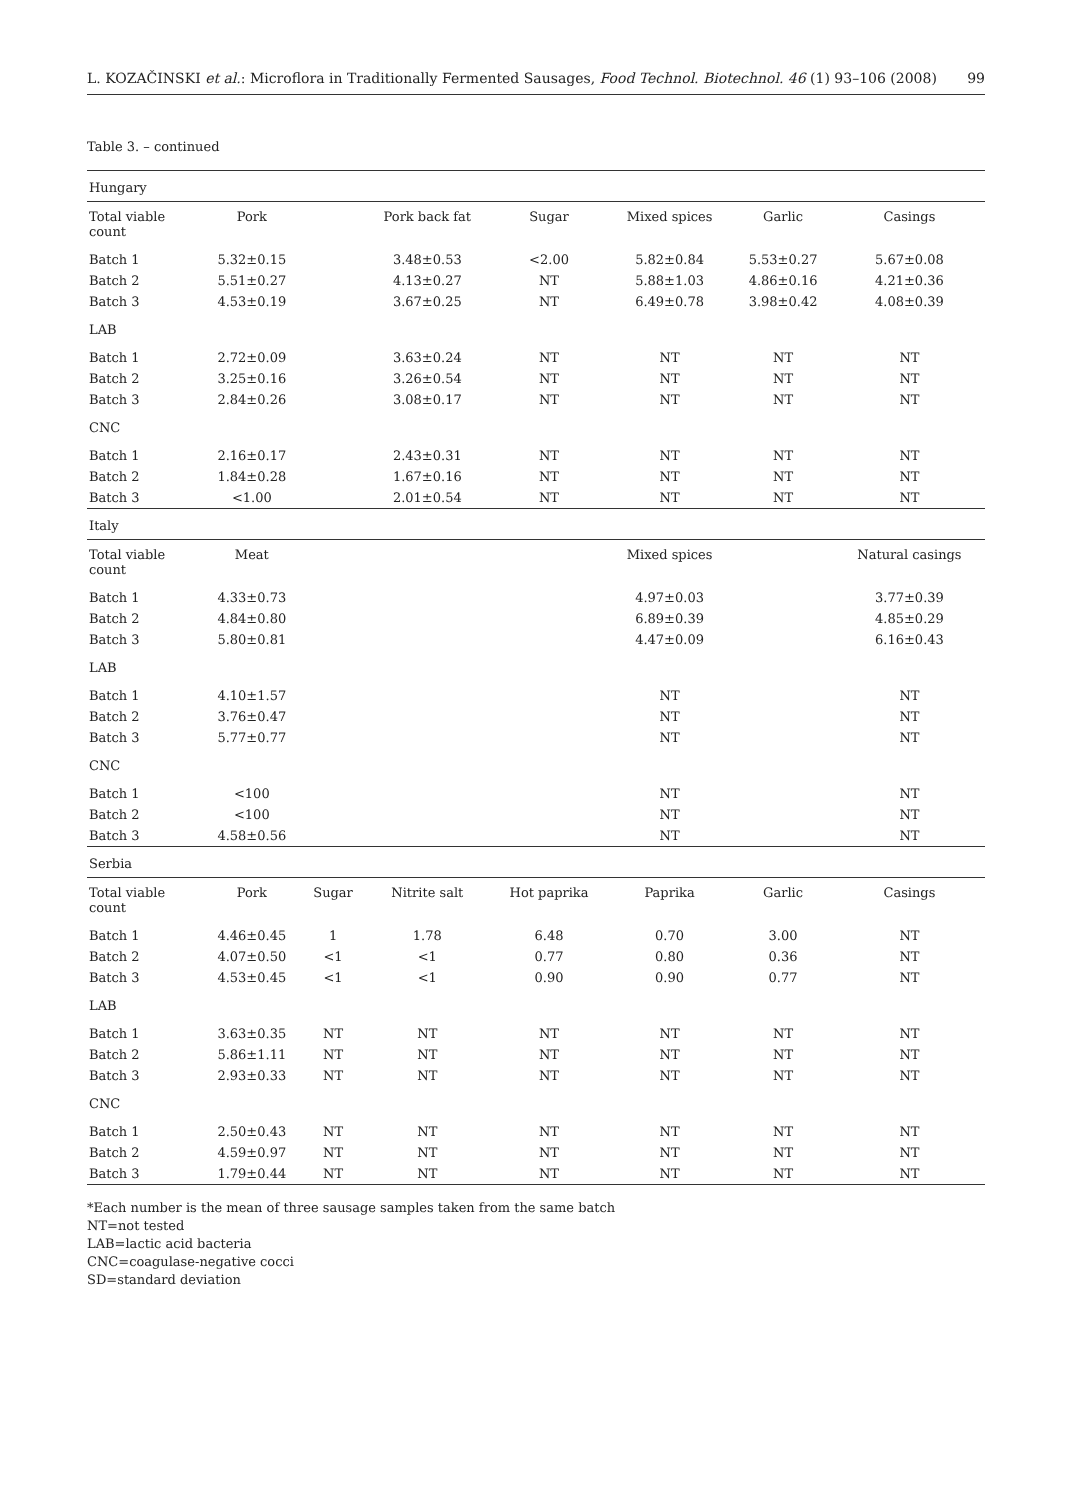L. KOZAČINSKI et al.: Microflora in Traditionally Fermented Sausages, Food Technol. Biotechnol. 46 (1) 93–106 (2008) 99
Table 3. – continued
| Hungary | | | | | | | |
| Total viable count | Pork | | Pork back fat | Sugar | Mixed spices | Garlic | Casings |
| Batch 1 | 5.32±0.15 | | 3.48±0.53 | <2.00 | 5.82±0.84 | 5.53±0.27 | 5.67±0.08 |
| Batch 2 | 5.51±0.27 | | 4.13±0.27 | NT | 5.88±1.03 | 4.86±0.16 | 4.21±0.36 |
| Batch 3 | 4.53±0.19 | | 3.67±0.25 | NT | 6.49±0.78 | 3.98±0.42 | 4.08±0.39 |
| LAB | | | | | | | |
| Batch 1 | 2.72±0.09 | | 3.63±0.24 | NT | NT | NT | NT |
| Batch 2 | 3.25±0.16 | | 3.26±0.54 | NT | NT | NT | NT |
| Batch 3 | 2.84±0.26 | | 3.08±0.17 | NT | NT | NT | NT |
| CNC | | | | | | | |
| Batch 1 | 2.16±0.17 | | 2.43±0.31 | NT | NT | NT | NT |
| Batch 2 | 1.84±0.28 | | 1.67±0.16 | NT | NT | NT | NT |
| Batch 3 | <1.00 | | 2.01±0.54 | NT | NT | NT | NT |
| Italy | | | | | | | |
| Total viable count | Meat | | | | Mixed spices | | Natural casings |
| Batch 1 | 4.33±0.73 | | | | 4.97±0.03 | | 3.77±0.39 |
| Batch 2 | 4.84±0.80 | | | | 6.89±0.39 | | 4.85±0.29 |
| Batch 3 | 5.80±0.81 | | | | 4.47±0.09 | | 6.16±0.43 |
| LAB | | | | | | | |
| Batch 1 | 4.10±1.57 | | | | NT | | NT |
| Batch 2 | 3.76±0.47 | | | | NT | | NT |
| Batch 3 | 5.77±0.77 | | | | NT | | NT |
| CNC | | | | | | | |
| Batch 1 | <100 | | | | NT | | NT |
| Batch 2 | <100 | | | | NT | | NT |
| Batch 3 | 4.58±0.56 | | | | NT | | NT |
| Serbia | | | | | | | |
| Total viable count | Pork | Sugar | Nitrite salt | Hot paprika | Paprika | Garlic | Casings |
| Batch 1 | 4.46±0.45 | 1 | 1.78 | 6.48 | 0.70 | 3.00 | NT |
| Batch 2 | 4.07±0.50 | <1 | <1 | 0.77 | 0.80 | 0.36 | NT |
| Batch 3 | 4.53±0.45 | <1 | <1 | 0.90 | 0.90 | 0.77 | NT |
| LAB | | | | | | | |
| Batch 1 | 3.63±0.35 | NT | NT | NT | NT | NT | NT |
| Batch 2 | 5.86±1.11 | NT | NT | NT | NT | NT | NT |
| Batch 3 | 2.93±0.33 | NT | NT | NT | NT | NT | NT |
| CNC | | | | | | | |
| Batch 1 | 2.50±0.43 | NT | NT | NT | NT | NT | NT |
| Batch 2 | 4.59±0.97 | NT | NT | NT | NT | NT | NT |
| Batch 3 | 1.79±0.44 | NT | NT | NT | NT | NT | NT |
*Each number is the mean of three sausage samples taken from the same batch
NT=not tested
LAB=lactic acid bacteria
CNC=coagulase-negative cocci
SD=standard deviation